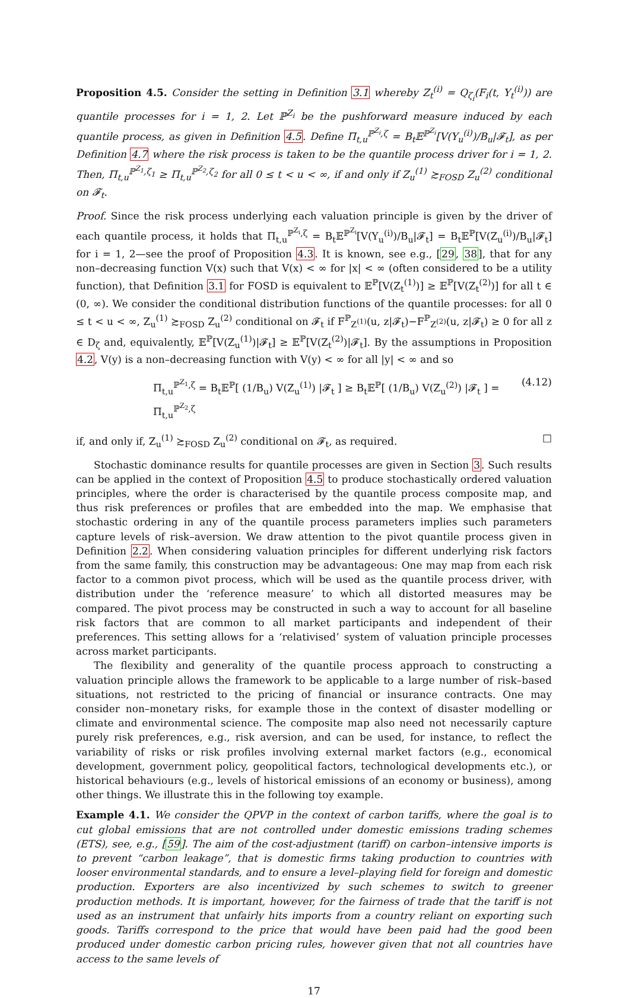Proposition 4.5. Consider the setting in Definition 3.1 whereby Z<sub>t</sub><sup>(i)</sup> = Q<sub>ζ<sub>i</sub></sub>(F<sub>i</sub>(t, Y<sub>t</sub><sup>(i)</sup>)) are quantile processes for i = 1, 2. Let ℙ<sup>Z<sub>i</sub></sup> be the pushforward measure induced by each quantile process, as given in Definition 4.5. Define Π<sub>t,u</sub><sup>ℙ<sup>Z<sub>i</sub></sup>,ζ</sup> = B<sub>t</sub>𝔼<sup>ℙ<sup>Z<sub>i</sub></sup></sup>[V(Y<sub>u</sub><sup>(i)</sup>)/B<sub>u</sub>|𝓕<sub>t</sub>], as per Definition 4.7 where the risk process is taken to be the quantile process driver for i = 1, 2. Then, Π<sub>t,u</sub><sup>ℙ<sup>Z<sub>1</sub></sup>,ζ<sub>1</sub></sup> ≥ Π<sub>t,u</sub><sup>ℙ<sup>Z<sub>2</sub></sup>,ζ<sub>2</sub></sup> for all 0 ≤ t < u < ∞, if and only if Z<sub>u</sub><sup>(1)</sup> ≿<sub>FOSD</sub> Z<sub>u</sub><sup>(2)</sup> conditional on 𝓕<sub>t</sub>.
Proof. Since the risk process underlying each valuation principle is given by the driver of each quantile process, it holds that Π<sub>t,u</sub><sup>ℙ<sup>Z<sub>i</sub></sup>,ζ</sup> = B<sub>t</sub>𝔼<sup>ℙ<sup>Z<sub>i</sub></sup></sup>[V(Y<sub>u</sub><sup>(i)</sup>)/B<sub>u</sub>|𝓕<sub>t</sub>] = B<sub>t</sub>𝔼<sup>ℙ</sup>[V(Z<sub>u</sub><sup>(i)</sup>)/B<sub>u</sub>|𝓕<sub>t</sub>] for i = 1, 2—see the proof of Proposition 4.3. It is known, see e.g., [29, 38], that for any non–decreasing function V(x) such that V(x) < ∞ for |x| < ∞ (often considered to be a utility function), that Definition 3.1 for FOSD is equivalent to 𝔼<sup>ℙ</sup>[V(Z<sub>t</sub><sup>(1)</sup>)] ≥ 𝔼<sup>ℙ</sup>[V(Z<sub>t</sub><sup>(2)</sup>)] for all t ∈ (0, ∞). We consider the conditional distribution functions of the quantile processes: for all 0 ≤ t < u < ∞, Z<sub>u</sub><sup>(1)</sup> ≿<sub>FOSD</sub> Z<sub>u</sub><sup>(2)</sup> conditional on 𝓕<sub>t</sub> if F<sup>ℙ</sup><sub>Z<sup>(1)</sup></sub>(u, z|𝓕<sub>t</sub>)−F<sup>ℙ</sup><sub>Z<sup>(2)</sup></sub>(u, z|𝓕<sub>t</sub>) ≥ 0 for all z ∈ D<sub>ζ</sub> and, equivalently, 𝔼<sup>ℙ</sup>[V(Z<sub>u</sub><sup>(1)</sup>)|𝓕<sub>t</sub>] ≥ 𝔼<sup>ℙ</sup>[V(Z<sub>t</sub><sup>(2)</sup>)|𝓕<sub>t</sub>]. By the assumptions in Proposition 4.2, V(y) is a non–decreasing function with V(y) < ∞ for all |y| < ∞ and so
Π<sub>t,u</sub><sup>ℙ<sup>Z<sub>1</sub></sup>,ζ</sup> = B<sub>t</sub>𝔼<sup>ℙ</sup>[ (1/B<sub>u</sub>) V(Z<sub>u</sub><sup>(1)</sup>) |𝓕<sub>t</sub> ] ≥ B<sub>t</sub>𝔼<sup>ℙ</sup>[ (1/B<sub>u</sub>) V(Z<sub>u</sub><sup>(2)</sup>) |𝓕<sub>t</sub> ] = Π<sub>t,u</sub><sup>ℙ<sup>Z<sub>2</sub></sup>,ζ</sup> (4.12)
if, and only if, Z<sub>u</sub><sup>(1)</sup> ≿<sub>FOSD</sub> Z<sub>u</sub><sup>(2)</sup> conditional on 𝓕<sub>t</sub>, as required. □
Stochastic dominance results for quantile processes are given in Section 3. Such results can be applied in the context of Proposition 4.5 to produce stochastically ordered valuation principles, where the order is characterised by the quantile process composite map, and thus risk preferences or profiles that are embedded into the map. We emphasise that stochastic ordering in any of the quantile process parameters implies such parameters capture levels of risk–aversion. We draw attention to the pivot quantile process given in Definition 2.2. When considering valuation principles for different underlying risk factors from the same family, this construction may be advantageous: One may map from each risk factor to a common pivot process, which will be used as the quantile process driver, with distribution under the ‘reference measure’ to which all distorted measures may be compared. The pivot process may be constructed in such a way to account for all baseline risk factors that are common to all market participants and independent of their preferences. This setting allows for a ‘relativised’ system of valuation principle processes across market participants.
The flexibility and generality of the quantile process approach to constructing a valuation principle allows the framework to be applicable to a large number of risk–based situations, not restricted to the pricing of financial or insurance contracts. One may consider non–monetary risks, for example those in the context of disaster modelling or climate and environmental science. The composite map also need not necessarily capture purely risk preferences, e.g., risk aversion, and can be used, for instance, to reflect the variability of risks or risk profiles involving external market factors (e.g., economical development, government policy, geopolitical factors, technological developments etc.), or historical behaviours (e.g., levels of historical emissions of an economy or business), among other things. We illustrate this in the following toy example.
Example 4.1. We consider the QPVP in the context of carbon tariffs, where the goal is to cut global emissions that are not controlled under domestic emissions trading schemes (ETS), see, e.g., [59]. The aim of the cost-adjustment (tariff) on carbon–intensive imports is to prevent “carbon leakage”, that is domestic firms taking production to countries with looser environmental standards, and to ensure a level–playing field for foreign and domestic production. Exporters are also incentivized by such schemes to switch to greener production methods. It is important, however, for the fairness of trade that the tariff is not used as an instrument that unfairly hits imports from a country reliant on exporting such goods. Tariffs correspond to the price that would have been paid had the good been produced under domestic carbon pricing rules, however given that not all countries have access to the same levels of
17